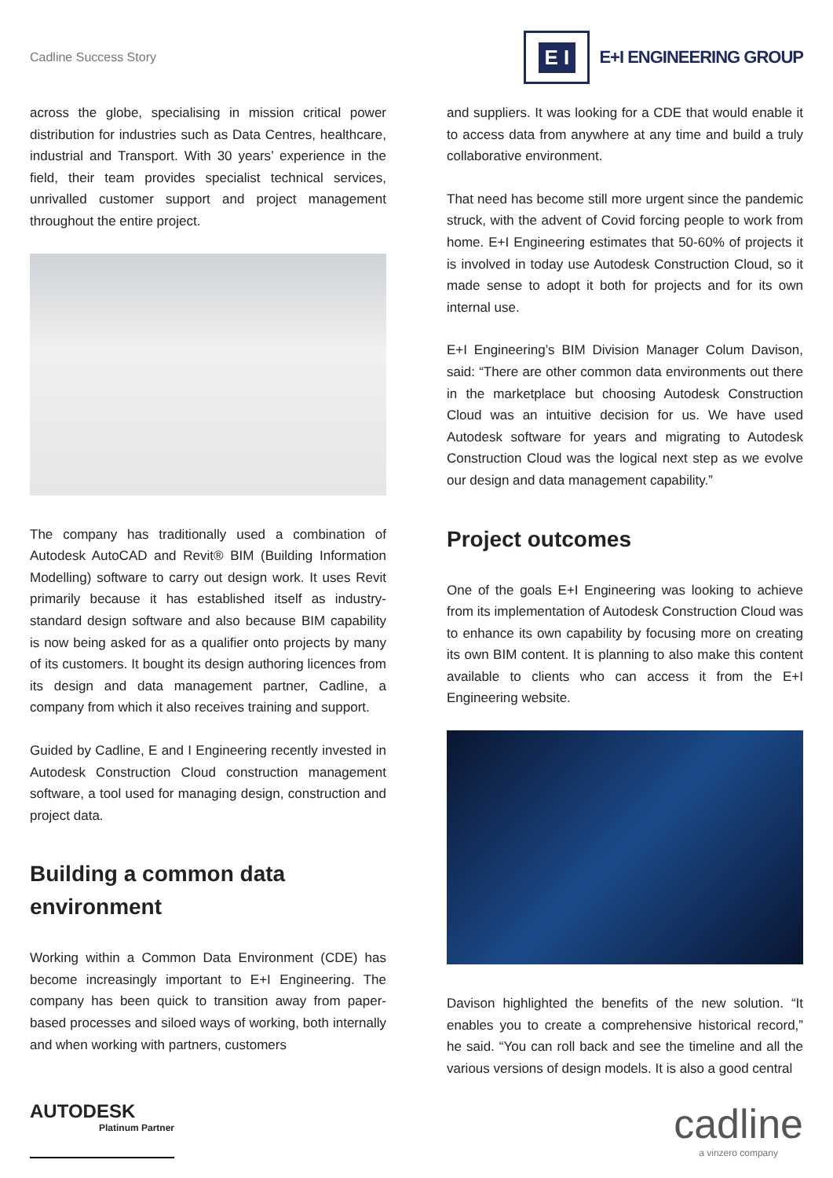Cadline Success Story
E I
E+I ENGINEERING GROUP
across the globe, specialising in mission critical power distribution for industries such as Data Centres, healthcare, industrial and Transport. With 30 years’ experience in the field, their team provides specialist technical services, unrivalled customer support and project management throughout the entire project.
The company has traditionally used a combination of Autodesk AutoCAD and Revit® BIM (Building Information Modelling) software to carry out design work. It uses Revit primarily because it has established itself as industry-standard design software and also because BIM capability is now being asked for as a qualifier onto projects by many of its customers. It bought its design authoring licences from its design and data management partner, Cadline, a company from which it also receives training and support.
Guided by Cadline, E and I Engineering recently invested in Autodesk Construction Cloud construction management software, a tool used for managing design, construction and project data.
Building a common data environment
Working within a Common Data Environment (CDE) has become increasingly important to E+I Engineering. The company has been quick to transition away from paper-based processes and siloed ways of working, both internally and when working with partners, customers
and suppliers. It was looking for a CDE that would enable it to access data from anywhere at any time and build a truly collaborative environment.
That need has become still more urgent since the pandemic struck, with the advent of Covid forcing people to work from home. E+I Engineering estimates that 50-60% of projects it is involved in today use Autodesk Construction Cloud, so it made sense to adopt it both for projects and for its own internal use.
E+I Engineering’s BIM Division Manager Colum Davison, said: “There are other common data environments out there in the marketplace but choosing Autodesk Construction Cloud was an intuitive decision for us. We have used Autodesk software for years and migrating to Autodesk Construction Cloud was the logical next step as we evolve our design and data management capability.”
Project outcomes
One of the goals E+I Engineering was looking to achieve from its implementation of Autodesk Construction Cloud was to enhance its own capability by focusing more on creating its own BIM content. It is planning to also make this content available to clients who can access it from the E+I Engineering website.
Davison highlighted the benefits of the new solution. “It enables you to create a comprehensive historical record,” he said. “You can roll back and see the timeline and all the various versions of design models. It is also a good central
AUTODESK
Platinum Partner
cadline
a vinzero company